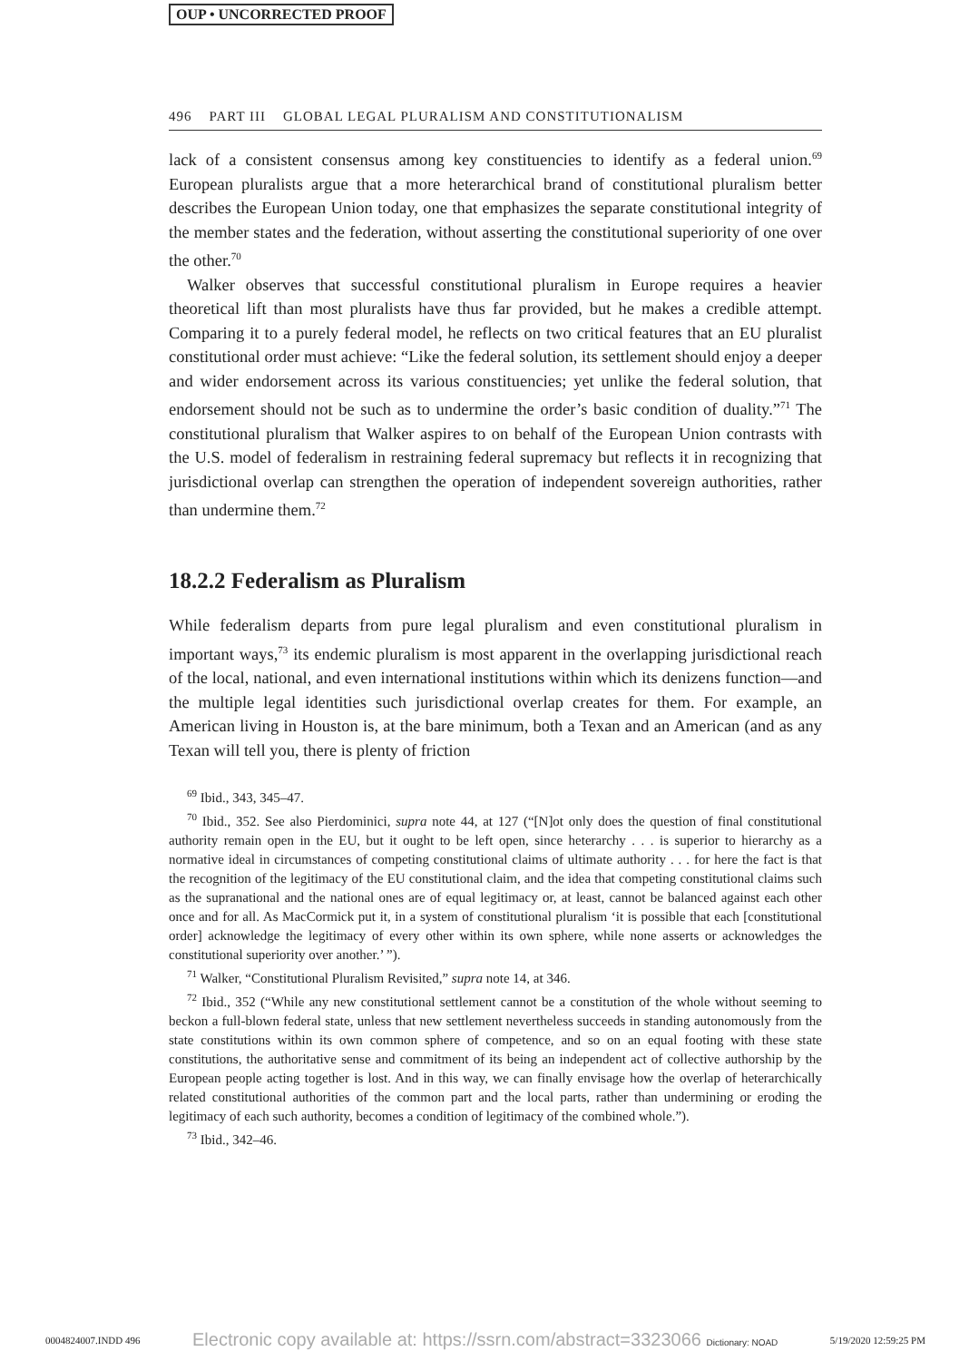OUP • UNCORRECTED PROOF
496 PART III GLOBAL LEGAL PLURALISM AND CONSTITUTIONALISM
lack of a consistent consensus among key constituencies to identify as a federal union.<sup>69</sup> European pluralists argue that a more heterarchical brand of constitutional pluralism better describes the European Union today, one that emphasizes the separate constitutional integrity of the member states and the federation, without asserting the constitutional superiority of one over the other.<sup>70</sup>
Walker observes that successful constitutional pluralism in Europe requires a heavier theoretical lift than most pluralists have thus far provided, but he makes a credible attempt. Comparing it to a purely federal model, he reflects on two critical features that an EU pluralist constitutional order must achieve: “Like the federal solution, its settlement should enjoy a deeper and wider endorsement across its various constituencies; yet unlike the federal solution, that endorsement should not be such as to undermine the order’s basic condition of duality.”<sup>71</sup> The constitutional pluralism that Walker aspires to on behalf of the European Union contrasts with the U.S. model of federalism in restraining federal supremacy but reflects it in recognizing that jurisdictional overlap can strengthen the operation of independent sovereign authorities, rather than undermine them.<sup>72</sup>
18.2.2 Federalism as Pluralism
While federalism departs from pure legal pluralism and even constitutional pluralism in important ways,<sup>73</sup> its endemic pluralism is most apparent in the overlapping jurisdictional reach of the local, national, and even international institutions within which its denizens function—and the multiple legal identities such jurisdictional overlap creates for them. For example, an American living in Houston is, at the bare minimum, both a Texan and an American (and as any Texan will tell you, there is plenty of friction
<sup>69</sup> Ibid., 343, 345–47.
<sup>70</sup> Ibid., 352. See also Pierdominici, supra note 44, at 127 (“[N]ot only does the question of final constitutional authority remain open in the EU, but it ought to be left open, since heterarchy . . . is superior to hierarchy as a normative ideal in circumstances of competing constitutional claims of ultimate authority . . . for here the fact is that the recognition of the legitimacy of the EU constitutional claim, and the idea that competing constitutional claims such as the supranational and the national ones are of equal legitimacy or, at least, cannot be balanced against each other once and for all. As MacCormick put it, in a system of constitutional pluralism ‘it is possible that each [constitutional order] acknowledge the legitimacy of every other within its own sphere, while none asserts or acknowledges the constitutional superiority over another.’ ”).
<sup>71</sup> Walker, “Constitutional Pluralism Revisited,” supra note 14, at 346.
<sup>72</sup> Ibid., 352 (“While any new constitutional settlement cannot be a constitution of the whole without seeming to beckon a full-blown federal state, unless that new settlement nevertheless succeeds in standing autonomously from the state constitutions within its own common sphere of competence, and so on an equal footing with these state constitutions, the authoritative sense and commitment of its being an independent act of collective authorship by the European people acting together is lost. And in this way, we can finally envisage how the overlap of heterarchically related constitutional authorities of the common part and the local parts, rather than undermining or eroding the legitimacy of each such authority, becomes a condition of legitimacy of the combined whole.”).
<sup>73</sup> Ibid., 342–46.
0004824007.INDD 496 Electronic copy available at: https://ssrn.com/abstract=3323066 Dictionary: NOAD 5/19/2020 12:59:25 PM